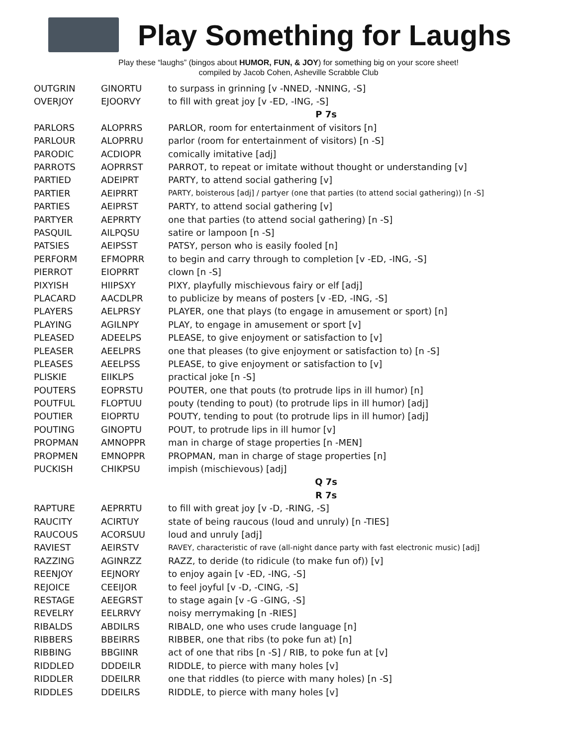Play Something for Laughs
Play these “laughs” (bingos about HUMOR, FUN, & JOY) for something big on your score sheet!
compiled by Jacob Cohen, Asheville Scrabble Club
| OUTGRIN | GINORTU | to surpass in grinning [v -NNED, -NNING, -S] |
| OVERJOY | EJOORVY | to fill with great joy [v -ED, -ING, -S] |
| | | P 7s |
| PARLORS | ALOPRRS | PARLOR, room for entertainment of visitors [n] |
| PARLOUR | ALOPRRU | parlor (room for entertainment of visitors) [n -S] |
| PARODIC | ACDIOPR | comically imitative [adj] |
| PARROTS | AOPRRST | PARROT, to repeat or imitate without thought or understanding [v] |
| PARTIED | ADEIPRT | PARTY, to attend social gathering [v] |
| PARTIER | AEIPRRT | PARTY, boisterous [adj] / partyer (one that parties (to attend social gathering)) [n -S] |
| PARTIES | AEIPRST | PARTY, to attend social gathering [v] |
| PARTYER | AEPRRTY | one that parties (to attend social gathering) [n -S] |
| PASQUIL | AILPQSU | satire or lampoon [n -S] |
| PATSIES | AEIPSST | PATSY, person who is easily fooled [n] |
| PERFORM | EFMOPRR | to begin and carry through to completion [v -ED, -ING, -S] |
| PIERROT | EIOPRRT | clown [n -S] |
| PIXYISH | HIIPSXY | PIXY, playfully mischievous fairy or elf [adj] |
| PLACARD | AACDLPR | to publicize by means of posters [v -ED, -ING, -S] |
| PLAYERS | AELPRSY | PLAYER, one that plays (to engage in amusement or sport) [n] |
| PLAYING | AGILNPY | PLAY, to engage in amusement or sport [v] |
| PLEASED | ADEELPS | PLEASE, to give enjoyment or satisfaction to [v] |
| PLEASER | AEELPRS | one that pleases (to give enjoyment or satisfaction to) [n -S] |
| PLEASES | AEELPSS | PLEASE, to give enjoyment or satisfaction to [v] |
| PLISKIE | EIIKLPS | practical joke [n -S] |
| POUTERS | EOPRSTU | POUTER, one that pouts (to protrude lips in ill humor) [n] |
| POUTFUL | FLOPTUU | pouty (tending to pout) (to protrude lips in ill humor) [adj] |
| POUTIER | EIOPRTU | POUTY, tending to pout (to protrude lips in ill humor) [adj] |
| POUTING | GINOPTU | POUT, to protrude lips in ill humor [v] |
| PROPMAN | AMNOPPR | man in charge of stage properties [n -MEN] |
| PROPMEN | EMNOPPR | PROPMAN, man in charge of stage properties [n] |
| PUCKISH | CHIKPSU | impish (mischievous) [adj] |
| | | Q 7s |
| | | R 7s |
| RAPTURE | AEPRRTU | to fill with great joy [v -D, -RING, -S] |
| RAUCITY | ACIRTUY | state of being raucous (loud and unruly) [n -TIES] |
| RAUCOUS | ACORSUU | loud and unruly [adj] |
| RAVIEST | AEIRSTV | RAVEY, characteristic of rave (all-night dance party with fast electronic music) [adj] |
| RAZZING | AGINRZZ | RAZZ, to deride (to ridicule (to make fun of)) [v] |
| REENJOY | EEJNORY | to enjoy again [v -ED, -ING, -S] |
| REJOICE | CEEIJOR | to feel joyful [v -D, -CING, -S] |
| RESTAGE | AEEGRST | to stage again [v -G -GING, -S] |
| REVELRY | EELRRVY | noisy merrymaking [n -RIES] |
| RIBALDS | ABDILRS | RIBALD, one who uses crude language [n] |
| RIBBERS | BBEIRRS | RIBBER, one that ribs (to poke fun at) [n] |
| RIBBING | BBGIINR | act of one that ribs [n -S] / RIB, to poke fun at [v] |
| RIDDLED | DDDEILR | RIDDLE, to pierce with many holes [v] |
| RIDDLER | DDEILRR | one that riddles (to pierce with many holes) [n -S] |
| RIDDLES | DDEILRS | RIDDLE, to pierce with many holes [v] |